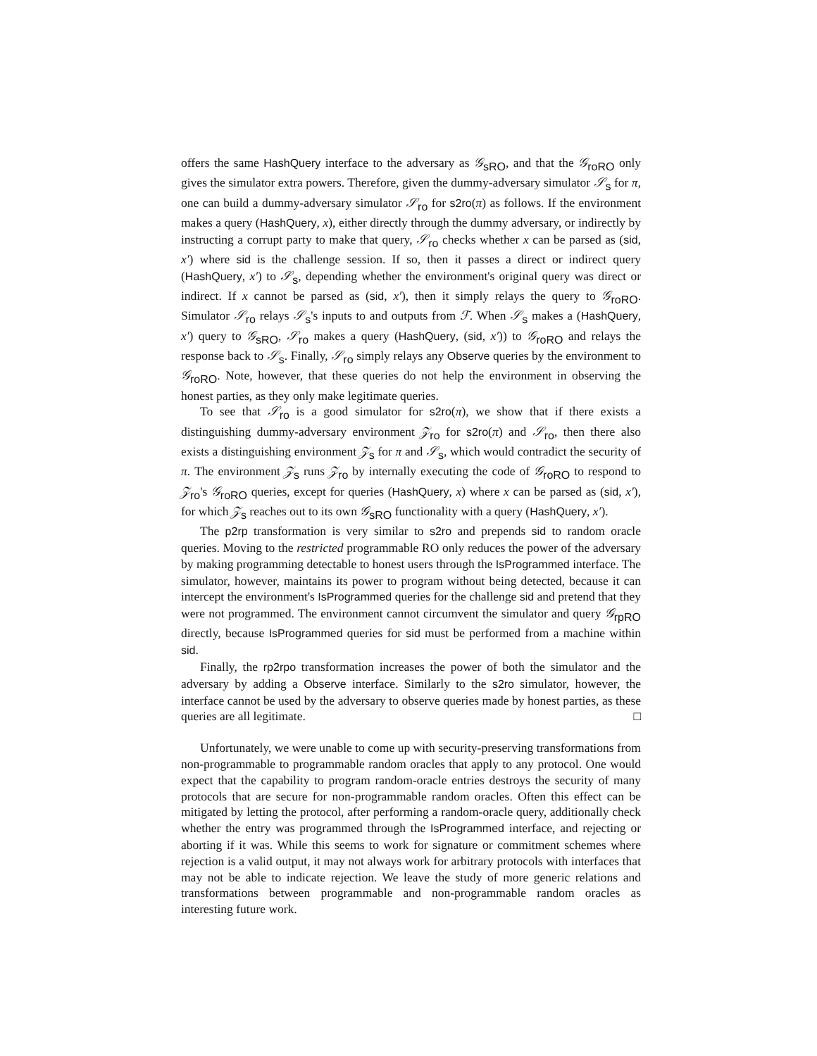offers the same HashQuery interface to the adversary as 𝒢<sub>sRO</sub>, and that the 𝒢<sub>roRO</sub> only gives the simulator extra powers. Therefore, given the dummy-adversary simulator 𝒮<sub>s</sub> for π, one can build a dummy-adversary simulator 𝒮<sub>ro</sub> for s2ro(π) as follows. If the environment makes a query (HashQuery, x), either directly through the dummy adversary, or indirectly by instructing a corrupt party to make that query, 𝒮<sub>ro</sub> checks whether x can be parsed as (sid, x′) where sid is the challenge session. If so, then it passes a direct or indirect query (HashQuery, x′) to 𝒮<sub>s</sub>, depending whether the environment's original query was direct or indirect. If x cannot be parsed as (sid, x′), then it simply relays the query to 𝒢<sub>roRO</sub>. Simulator 𝒮<sub>ro</sub> relays 𝒮<sub>s</sub>'s inputs to and outputs from ℱ. When 𝒮<sub>s</sub> makes a (HashQuery, x′) query to 𝒢<sub>sRO</sub>, 𝒮<sub>ro</sub> makes a query (HashQuery, (sid, x′)) to 𝒢<sub>roRO</sub> and relays the response back to 𝒮<sub>s</sub>. Finally, 𝒮<sub>ro</sub> simply relays any Observe queries by the environment to 𝒢<sub>roRO</sub>. Note, however, that these queries do not help the environment in observing the honest parties, as they only make legitimate queries.
To see that 𝒮<sub>ro</sub> is a good simulator for s2ro(π), we show that if there exists a distinguishing dummy-adversary environment 𝒵<sub>ro</sub> for s2ro(π) and 𝒮<sub>ro</sub>, then there also exists a distinguishing environment 𝒵<sub>s</sub> for π and 𝒮<sub>s</sub>, which would contradict the security of π. The environment 𝒵<sub>s</sub> runs 𝒵<sub>ro</sub> by internally executing the code of 𝒢<sub>roRO</sub> to respond to 𝒵<sub>ro</sub>'s 𝒢<sub>roRO</sub> queries, except for queries (HashQuery, x) where x can be parsed as (sid, x′), for which 𝒵<sub>s</sub> reaches out to its own 𝒢<sub>sRO</sub> functionality with a query (HashQuery, x′).
The p2rp transformation is very similar to s2ro and prepends sid to random oracle queries. Moving to the restricted programmable RO only reduces the power of the adversary by making programming detectable to honest users through the IsProgrammed interface. The simulator, however, maintains its power to program without being detected, because it can intercept the environment's IsProgrammed queries for the challenge sid and pretend that they were not programmed. The environment cannot circumvent the simulator and query 𝒢<sub>rpRO</sub> directly, because IsProgrammed queries for sid must be performed from a machine within sid.
Finally, the rp2rpo transformation increases the power of both the simulator and the adversary by adding a Observe interface. Similarly to the s2ro simulator, however, the interface cannot be used by the adversary to observe queries made by honest parties, as these queries are all legitimate. □
Unfortunately, we were unable to come up with security-preserving transformations from non-programmable to programmable random oracles that apply to any protocol. One would expect that the capability to program random-oracle entries destroys the security of many protocols that are secure for non-programmable random oracles. Often this effect can be mitigated by letting the protocol, after performing a random-oracle query, additionally check whether the entry was programmed through the IsProgrammed interface, and rejecting or aborting if it was. While this seems to work for signature or commitment schemes where rejection is a valid output, it may not always work for arbitrary protocols with interfaces that may not be able to indicate rejection. We leave the study of more generic relations and transformations between programmable and non-programmable random oracles as interesting future work.